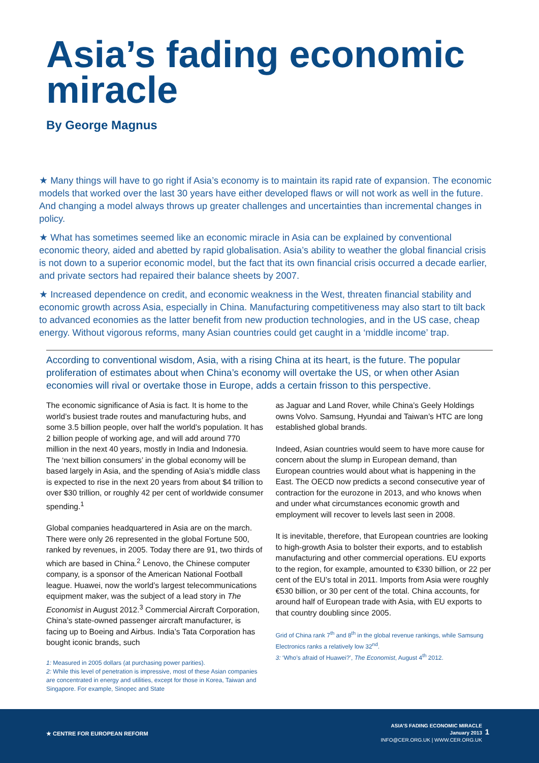Asia’s fading economic miracle
By George Magnus
★ Many things will have to go right if Asia’s economy is to maintain its rapid rate of expansion. The economic models that worked over the last 30 years have either developed flaws or will not work as well in the future. And changing a model always throws up greater challenges and uncertainties than incremental changes in policy.
★ What has sometimes seemed like an economic miracle in Asia can be explained by conventional economic theory, aided and abetted by rapid globalisation. Asia’s ability to weather the global financial crisis is not down to a superior economic model, but the fact that its own financial crisis occurred a decade earlier, and private sectors had repaired their balance sheets by 2007.
★ Increased dependence on credit, and economic weakness in the West, threaten financial stability and economic growth across Asia, especially in China. Manufacturing competitiveness may also start to tilt back to advanced economies as the latter benefit from new production technologies, and in the US case, cheap energy. Without vigorous reforms, many Asian countries could get caught in a ‘middle income’ trap.
According to conventional wisdom, Asia, with a rising China at its heart, is the future. The popular proliferation of estimates about when China’s economy will overtake the US, or when other Asian economies will rival or overtake those in Europe, adds a certain frisson to this perspective.
The economic significance of Asia is fact. It is home to the world’s busiest trade routes and manufacturing hubs, and some 3.5 billion people, over half the world’s population. It has 2 billion people of working age, and will add around 770 million in the next 40 years, mostly in India and Indonesia. The ‘next billion consumers’ in the global economy will be based largely in Asia, and the spending of Asia’s middle class is expected to rise in the next 20 years from about $4 trillion to over $30 trillion, or roughly 42 per cent of worldwide consumer spending.<sup>1</sup>
Global companies headquartered in Asia are on the march. There were only 26 represented in the global Fortune 500, ranked by revenues, in 2005. Today there are 91, two thirds of which are based in China.<sup>2</sup> Lenovo, the Chinese computer company, is a sponsor of the American National Football league. Huawei, now the world’s largest telecommunications equipment maker, was the subject of a lead story in The Economist in August 2012.<sup>3</sup> Commercial Aircraft Corporation, China’s state-owned passenger aircraft manufacturer, is facing up to Boeing and Airbus. India’s Tata Corporation has bought iconic brands, such
1: Measured in 2005 dollars (at purchasing power parities).
2: While this level of penetration is impressive, most of these Asian companies are concentrated in energy and utilities, except for those in Korea, Taiwan and Singapore. For example, Sinopec and State
as Jaguar and Land Rover, while China’s Geely Holdings owns Volvo. Samsung, Hyundai and Taiwan’s HTC are long established global brands.
Indeed, Asian countries would seem to have more cause for concern about the slump in European demand, than European countries would about what is happening in the East. The OECD now predicts a second consecutive year of contraction for the eurozone in 2013, and who knows when and under what circumstances economic growth and employment will recover to levels last seen in 2008.
It is inevitable, therefore, that European countries are looking to high-growth Asia to bolster their exports, and to establish manufacturing and other commercial operations. EU exports to the region, for example, amounted to €330 billion, or 22 per cent of the EU’s total in 2011. Imports from Asia were roughly €530 billion, or 30 per cent of the total. China accounts, for around half of European trade with Asia, with EU exports to that country doubling since 2005.
Grid of China rank 7<sup>th</sup> and 8<sup>th</sup> in the global revenue rankings, while Samsung Electronics ranks a relatively low 32<sup>nd</sup>.
3: ‘Who’s afraid of Huawei?’, The Economist, August 4<sup>th</sup> 2012.
★ CENTRE FOR EUROPEAN REFORM
ASIA’S FADING ECONOMIC MIRACLE
January 2013
INFO@CER.ORG.UK | WWW.CER.ORG.UK
1